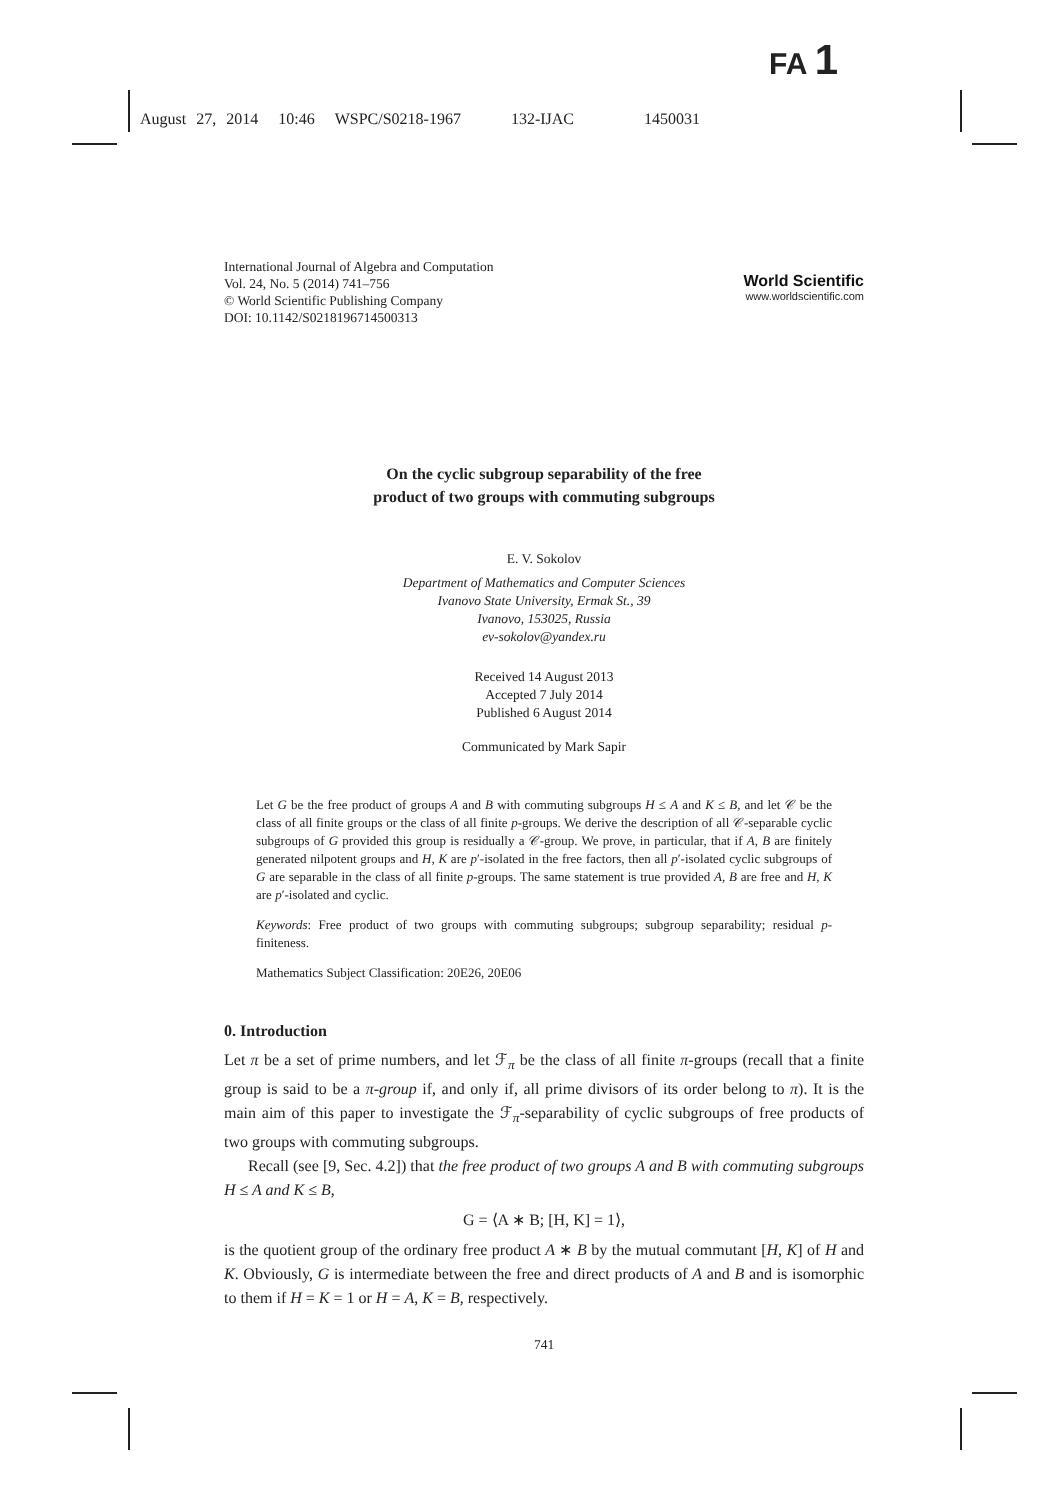FA 1
August 27, 2014 10:46 WSPC/S0218-1967 132-IJAC 1450031
International Journal of Algebra and Computation
Vol. 24, No. 5 (2014) 741–756
© World Scientific Publishing Company
DOI: 10.1142/S0218196714500313
World Scientific
www.worldscientific.com
On the cyclic subgroup separability of the free
product of two groups with commuting subgroups
E. V. Sokolov
Department of Mathematics and Computer Sciences
Ivanovo State University, Ermak St., 39
Ivanovo, 153025, Russia
ev-sokolov@yandex.ru
Received 14 August 2013
Accepted 7 July 2014
Published 6 August 2014
Communicated by Mark Sapir
Let G be the free product of groups A and B with commuting subgroups H ≤ A and K ≤ B, and let 𝒞 be the class of all finite groups or the class of all finite p-groups. We derive the description of all 𝒞-separable cyclic subgroups of G provided this group is residually a 𝒞-group. We prove, in particular, that if A, B are finitely generated nilpotent groups and H, K are p′-isolated in the free factors, then all p′-isolated cyclic subgroups of G are separable in the class of all finite p-groups. The same statement is true provided A, B are free and H, K are p′-isolated and cyclic.
Keywords: Free product of two groups with commuting subgroups; subgroup separability; residual p-finiteness.
Mathematics Subject Classification: 20E26, 20E06
0. Introduction
Let π be a set of prime numbers, and let ℱ<sub>π</sub> be the class of all finite π-groups (recall that a finite group is said to be a π-group if, and only if, all prime divisors of its order belong to π). It is the main aim of this paper to investigate the ℱ<sub>π</sub>-separability of cyclic subgroups of free products of two groups with commuting subgroups.
Recall (see [9, Sec. 4.2]) that the free product of two groups A and B with commuting subgroups H ≤ A and K ≤ B,
G = ⟨A ∗ B; [H, K] = 1⟩,
is the quotient group of the ordinary free product A ∗ B by the mutual commutant [H, K] of H and K. Obviously, G is intermediate between the free and direct products of A and B and is isomorphic to them if H = K = 1 or H = A, K = B, respectively.
741